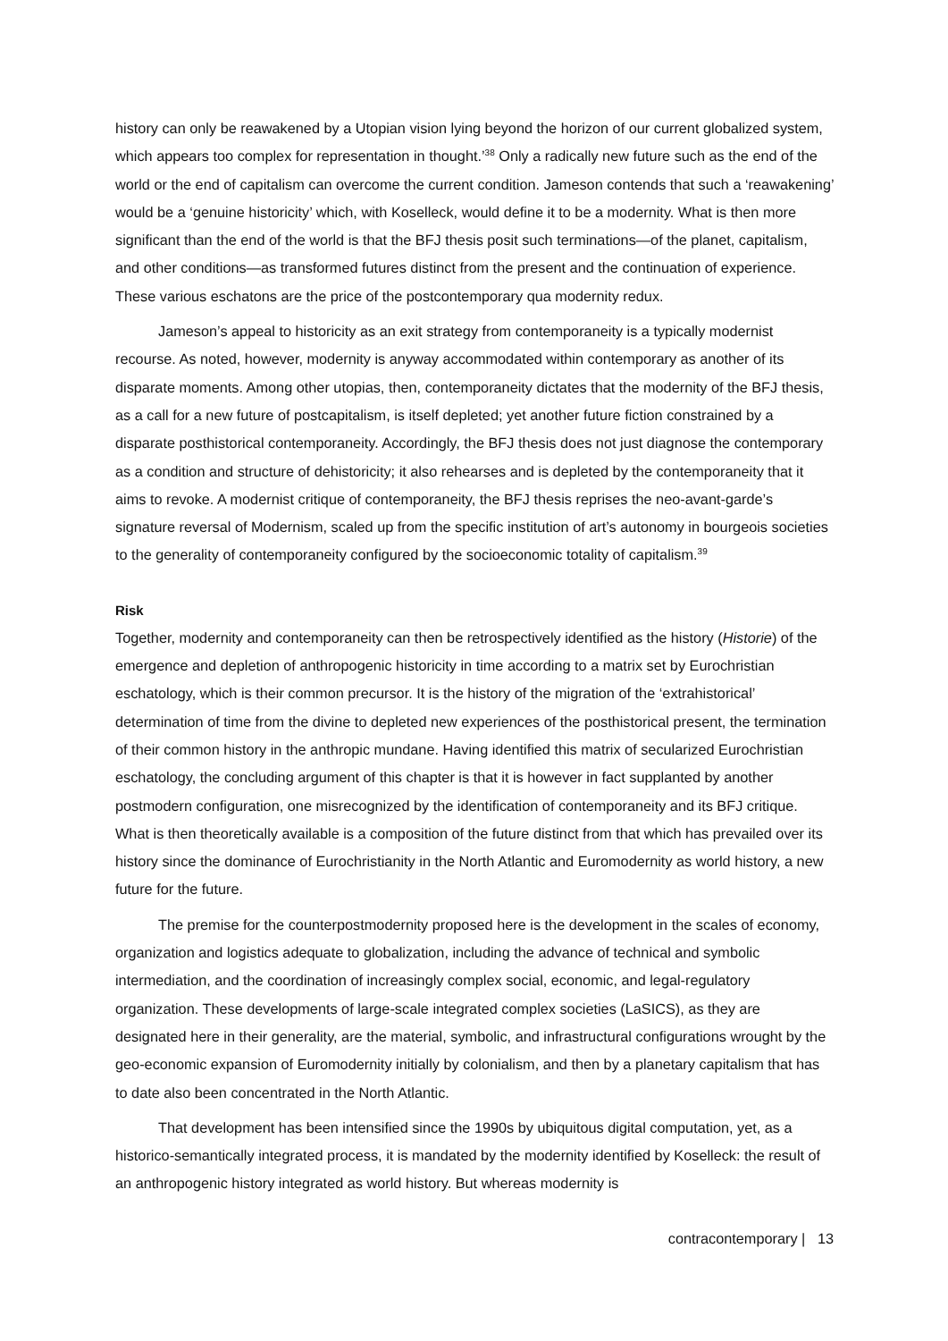history can only be reawakened by a Utopian vision lying beyond the horizon of our current globalized system, which appears too complex for representation in thought.’<sup>38</sup> Only a radically new future such as the end of the world or the end of capitalism can overcome the current condition. Jameson contends that such a ‘reawakening’ would be a ‘genuine historicity’ which, with Koselleck, would define it to be a modernity. What is then more significant than the end of the world is that the BFJ thesis posit such terminations—of the planet, capitalism, and other conditions—as transformed futures distinct from the present and the continuation of experience. These various eschatons are the price of the postcontemporary qua modernity redux.
Jameson’s appeal to historicity as an exit strategy from contemporaneity is a typically modernist recourse. As noted, however, modernity is anyway accommodated within contemporary as another of its disparate moments. Among other utopias, then, contemporaneity dictates that the modernity of the BFJ thesis, as a call for a new future of postcapitalism, is itself depleted; yet another future fiction constrained by a disparate posthistorical contemporaneity. Accordingly, the BFJ thesis does not just diagnose the contemporary as a condition and structure of dehistoricity; it also rehearses and is depleted by the contemporaneity that it aims to revoke. A modernist critique of contemporaneity, the BFJ thesis reprises the neo-avant-garde’s signature reversal of Modernism, scaled up from the specific institution of art’s autonomy in bourgeois societies to the generality of contemporaneity configured by the socioeconomic totality of capitalism.<sup>39</sup>
Risk
Together, modernity and contemporaneity can then be retrospectively identified as the history (Historie) of the emergence and depletion of anthropogenic historicity in time according to a matrix set by Eurochristian eschatology, which is their common precursor. It is the history of the migration of the ‘extrahistorical’ determination of time from the divine to depleted new experiences of the posthistorical present, the termination of their common history in the anthropic mundane. Having identified this matrix of secularized Eurochristian eschatology, the concluding argument of this chapter is that it is however in fact supplanted by another postmodern configuration, one misrecognized by the identification of contemporaneity and its BFJ critique. What is then theoretically available is a composition of the future distinct from that which has prevailed over its history since the dominance of Eurochristianity in the North Atlantic and Euromodernity as world history, a new future for the future.
The premise for the counterpostmodernity proposed here is the development in the scales of economy, organization and logistics adequate to globalization, including the advance of technical and symbolic intermediation, and the coordination of increasingly complex social, economic, and legal-regulatory organization. These developments of large-scale integrated complex societies (LaSICS), as they are designated here in their generality, are the material, symbolic, and infrastructural configurations wrought by the geo-economic expansion of Euromodernity initially by colonialism, and then by a planetary capitalism that has to date also been concentrated in the North Atlantic.
That development has been intensified since the 1990s by ubiquitous digital computation, yet, as a historico-semantically integrated process, it is mandated by the modernity identified by Koselleck: the result of an anthropogenic history integrated as world history. But whereas modernity is
contracontemporary | 13